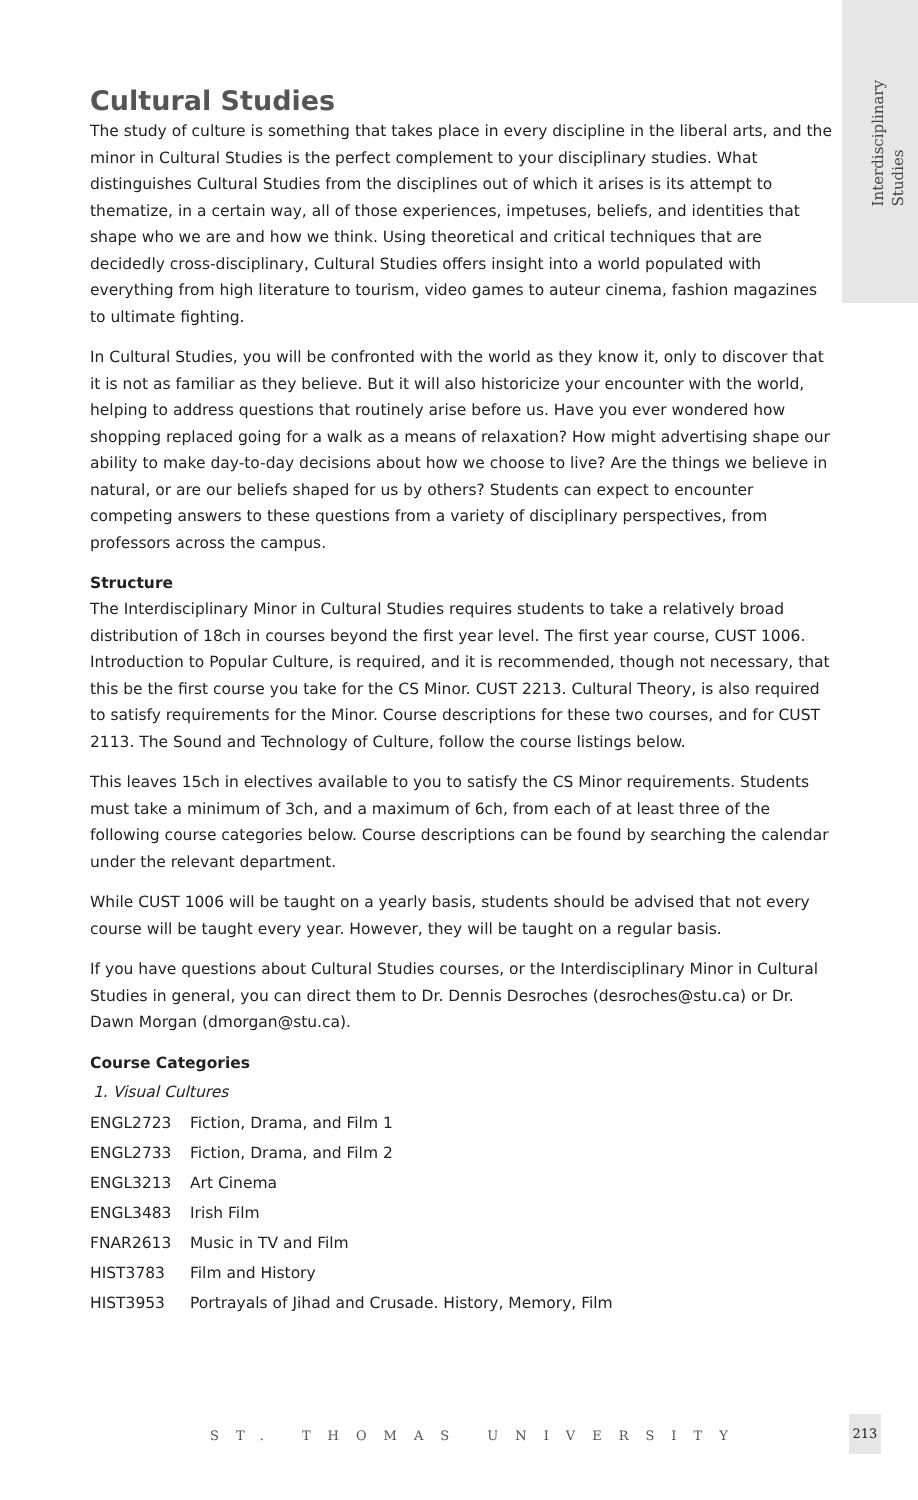Interdisciplinary
Studies
Cultural Studies
The study of culture is something that takes place in every discipline in the liberal arts, and the minor in Cultural Studies is the perfect complement to your disciplinary studies. What distinguishes Cultural Studies from the disciplines out of which it arises is its attempt to thematize, in a certain way, all of those experiences, impetuses, beliefs, and identities that shape who we are and how we think. Using theoretical and critical techniques that are decidedly cross-disciplinary, Cultural Studies offers insight into a world populated with everything from high literature to tourism, video games to auteur cinema, fashion magazines to ultimate fighting.
In Cultural Studies, you will be confronted with the world as they know it, only to discover that it is not as familiar as they believe. But it will also historicize your encounter with the world, helping to address questions that routinely arise before us. Have you ever wondered how shopping replaced going for a walk as a means of relaxation? How might advertising shape our ability to make day-to-day decisions about how we choose to live? Are the things we believe in natural, or are our beliefs shaped for us by others? Students can expect to encounter competing answers to these questions from a variety of disciplinary perspectives, from professors across the campus.
Structure
The Interdisciplinary Minor in Cultural Studies requires students to take a relatively broad distribution of 18ch in courses beyond the first year level. The first year course, CUST 1006. Introduction to Popular Culture, is required, and it is recommended, though not necessary, that this be the first course you take for the CS Minor. CUST 2213. Cultural Theory, is also required to satisfy requirements for the Minor. Course descriptions for these two courses, and for CUST 2113. The Sound and Technology of Culture, follow the course listings below.
This leaves 15ch in electives available to you to satisfy the CS Minor requirements. Students must take a minimum of 3ch, and a maximum of 6ch, from each of at least three of the following course categories below. Course descriptions can be found by searching the calendar under the relevant department.
While CUST 1006 will be taught on a yearly basis, students should be advised that not every course will be taught every year. However, they will be taught on a regular basis.
If you have questions about Cultural Studies courses, or the Interdisciplinary Minor in Cultural Studies in general, you can direct them to Dr. Dennis Desroches (desroches@stu.ca) or Dr. Dawn Morgan (dmorgan@stu.ca).
Course Categories
1. Visual Cultures
| ENGL2723 | Fiction, Drama, and Film 1 |
| ENGL2733 | Fiction, Drama, and Film 2 |
| ENGL3213 | Art Cinema |
| ENGL3483 | Irish Film |
| FNAR2613 | Music in TV and Film |
| HIST3783 | Film and History |
| HIST3953 | Portrayals of Jihad and Crusade. History, Memory, Film |
ST. THOMAS UNIVERSITY
213